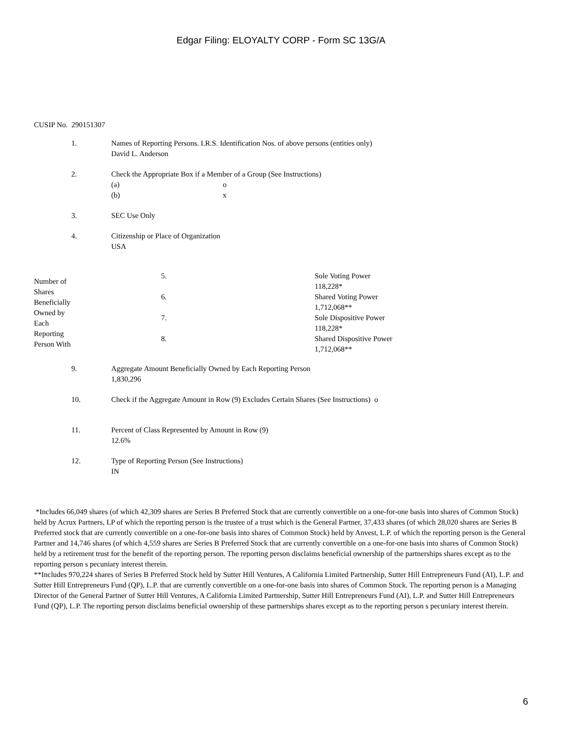Edgar Filing: ELOYALTY CORP - Form SC 13G/A
CUSIP No. 290151307
| 1. | Names of Reporting Persons. I.R.S. Identification Nos. of above persons (entities only) David L. Anderson |
| 2. | Check the Appropriate Box if a Member of a Group (See Instructions) (a) o (b) x |
| 3. | SEC Use Only |
| 4. | Citizenship or Place of Organization USA |
| Number of Shares Beneficially Owned by Each Reporting Person With | 5. | Sole Voting Power 118,228* |
| | 6. | Shared Voting Power 1,712,068** |
| | 7. | Sole Dispositive Power 118,228* |
| | 8. | Shared Dispositive Power 1,712,068** |
| 9. | Aggregate Amount Beneficially Owned by Each Reporting Person 1,830,296 |
| 10. | Check if the Aggregate Amount in Row (9) Excludes Certain Shares (See Instructions) o |
| 11. | Percent of Class Represented by Amount in Row (9) 12.6% |
| 12. | Type of Reporting Person (See Instructions) IN |
*Includes 66,049 shares (of which 42,309 shares are Series B Preferred Stock that are currently convertible on a one-for-one basis into shares of Common Stock) held by Acrux Partners, LP of which the reporting person is the trustee of a trust which is the General Partner, 37,433 shares (of which 28,020 shares are Series B Preferred stock that are currently convertible on a one-for-one basis into shares of Common Stock) held by Anvest, L.P. of which the reporting person is the General Partner and 14,746 shares (of which 4,559 shares are Series B Preferred Stock that are currently convertible on a one-for-one basis into shares of Common Stock) held by a retirement trust for the benefit of the reporting person. The reporting person disclaims beneficial ownership of the partnerships shares except as to the reporting person s pecuniary interest therein.
**Includes 970,224 shares of Series B Preferred Stock held by Sutter Hill Ventures, A California Limited Partnership, Sutter Hill Entrepreneurs Fund (AI), L.P. and Sutter Hill Entrepreneurs Fund (QP), L.P. that are currently convertible on a one-for-one basis into shares of Common Stock. The reporting person is a Managing Director of the General Partner of Sutter Hill Ventures, A California Limited Partnership, Sutter Hill Entrepreneurs Fund (AI), L.P. and Sutter Hill Entrepreneurs Fund (QP), L.P. The reporting person disclaims beneficial ownership of these partnerships shares except as to the reporting person s pecuniary interest therein.
6